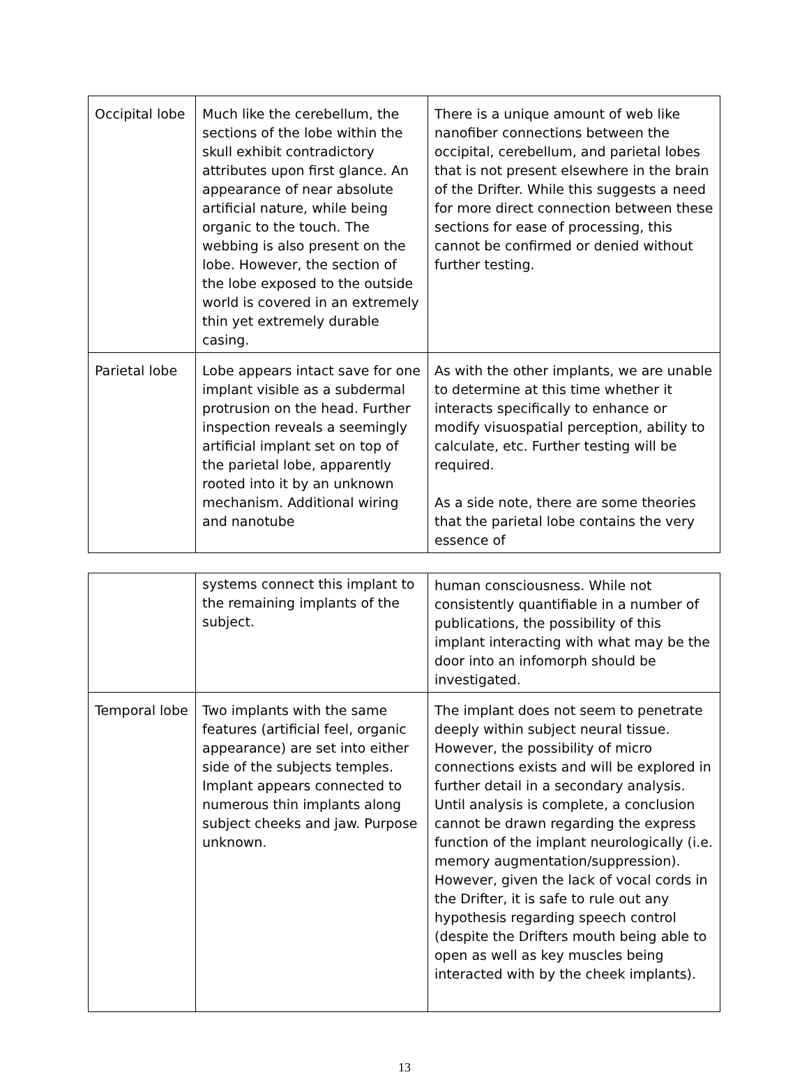| Occipital lobe | Much like the cerebellum, the sections of the lobe within the skull exhibit contradictory attributes upon first glance. An appearance of near absolute artificial nature, while being organic to the touch. The webbing is also present on the lobe. However, the section of the lobe exposed to the outside world is covered in an extremely thin yet extremely durable casing. | There is a unique amount of web like nanofiber connections between the occipital, cerebellum, and parietal lobes that is not present elsewhere in the brain of the Drifter. While this suggests a need for more direct connection between these sections for ease of processing, this cannot be confirmed or denied without further testing. |
| Parietal lobe | Lobe appears intact save for one implant visible as a subdermal protrusion on the head. Further inspection reveals a seemingly artificial implant set on top of the parietal lobe, apparently rooted into it by an unknown mechanism. Additional wiring and nanotube | As with the other implants, we are unable to determine at this time whether it interacts specifically to enhance or modify visuospatial perception, ability to calculate, etc. Further testing will be required. As a side note, there are some theories that the parietal lobe contains the very essence of |
| | systems connect this implant to the remaining implants of the subject. | human consciousness. While not consistently quantifiable in a number of publications, the possibility of this implant interacting with what may be the door into an infomorph should be investigated. |
| Temporal lobe | Two implants with the same features (artificial feel, organic appearance) are set into either side of the subjects temples. Implant appears connected to numerous thin implants along subject cheeks and jaw. Purpose unknown. | The implant does not seem to penetrate deeply within subject neural tissue. However, the possibility of micro connections exists and will be explored in further detail in a secondary analysis. Until analysis is complete, a conclusion cannot be drawn regarding the express function of the implant neurologically (i.e. memory augmentation/suppression). However, given the lack of vocal cords in the Drifter, it is safe to rule out any hypothesis regarding speech control (despite the Drifters mouth being able to open as well as key muscles being interacted with by the cheek implants). |
13